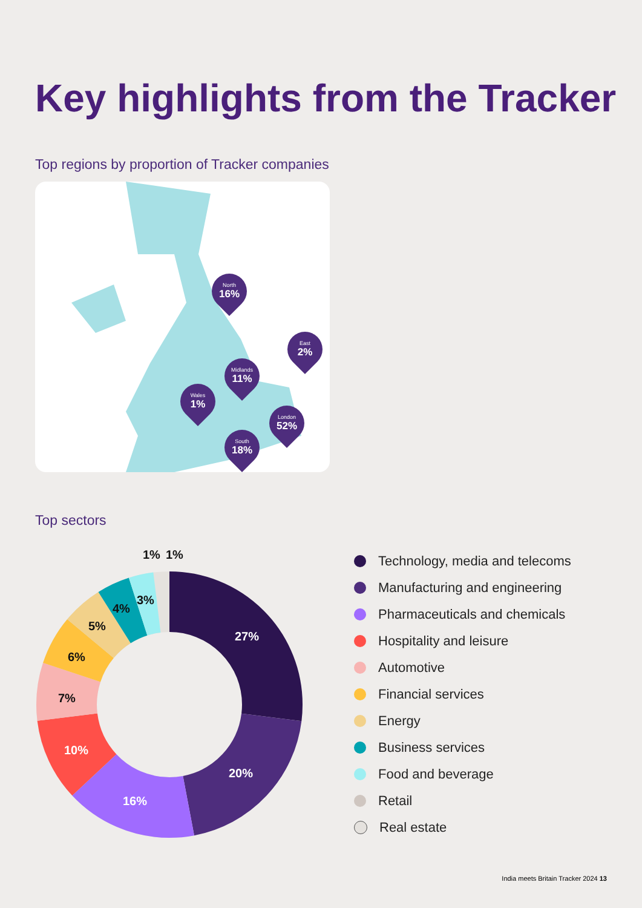Key highlights from the Tracker
Top regions by proportion of Tracker companies
North
16%
Midlands
11%
Wales
1%
East
2%
London
52%
South
18%
Top sectors
27%
20%
16%
10%
7%
6%
5%
4%
3%
1%
1%
Technology, media and telecoms
Manufacturing and engineering
Pharmaceuticals and chemicals
Hospitality and leisure
Automotive
Financial services
Energy
Business services
Food and beverage
Retail
Real estate
India meets Britain Tracker 2024 13